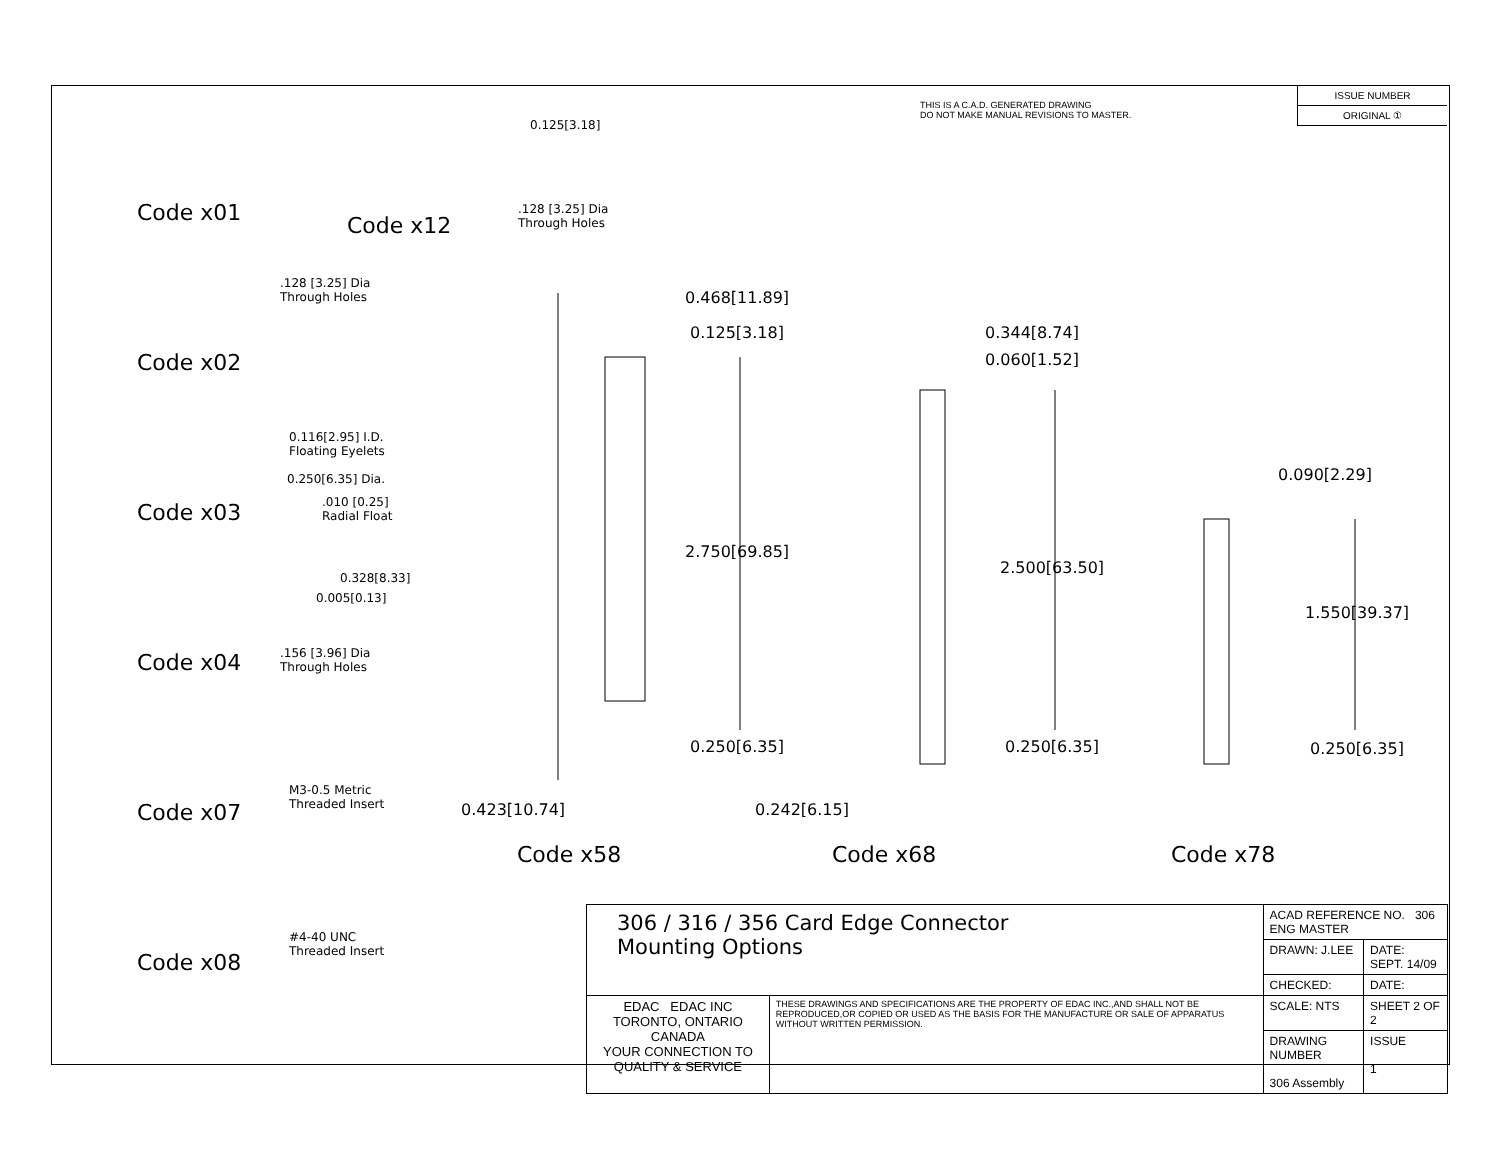THIS IS A C.A.D. GENERATED DRAWING
DO NOT MAKE MANUAL REVISIONS TO MASTER.
ISSUE NUMBER
ORIGINAL ①
Code x01
Code x02
Code x03
Code x04
Code x07
Code x08
Code x12
0.125[3.18]
.128 [3.25] Dia
Through Holes
.128 [3.25] Dia
Through Holes
0.116[2.95] I.D.
Floating Eyelets
0.250[6.35] Dia.
.010 [0.25]
Radial Float
0.328[8.33]
0.005[0.13]
.156 [3.96] Dia
Through Holes
M3-0.5 Metric
Threaded Insert
#4-40 UNC
Threaded Insert
0.468[11.89]
0.125[3.18]
2.750[69.85]
0.250[6.35]
0.423[10.74]
Code x58
0.344[8.74]
0.060[1.52]
2.500[63.50]
0.250[6.35]
0.242[6.15]
Code x68
0.090[2.29]
1.550[39.37]
0.250[6.35]
Code x78
| 306 / 316 / 356 Card Edge Connector Mounting Options | | ACAD REFERENCE NO. 306 ENG MASTER | |
| | | DRAWN: J.LEE | DATE: SEPT. 14/09 |
| | | CHECKED: | DATE: |
| EDAC EDAC INC TORONTO, ONTARIO CANADA YOUR CONNECTION TO QUALITY & SERVICE | THESE DRAWINGS AND SPECIFICATIONS ARE THE PROPERTY OF EDAC INC.,AND SHALL NOT BE REPRODUCED,OR COPIED OR USED AS THE BASIS FOR THE MANUFACTURE OR SALE OF APPARATUS WITHOUT WRITTEN PERMISSION. | SCALE: NTS | SHEET 2 OF 2 |
| | | DRAWING NUMBER 306 Assembly | ISSUE 1 |